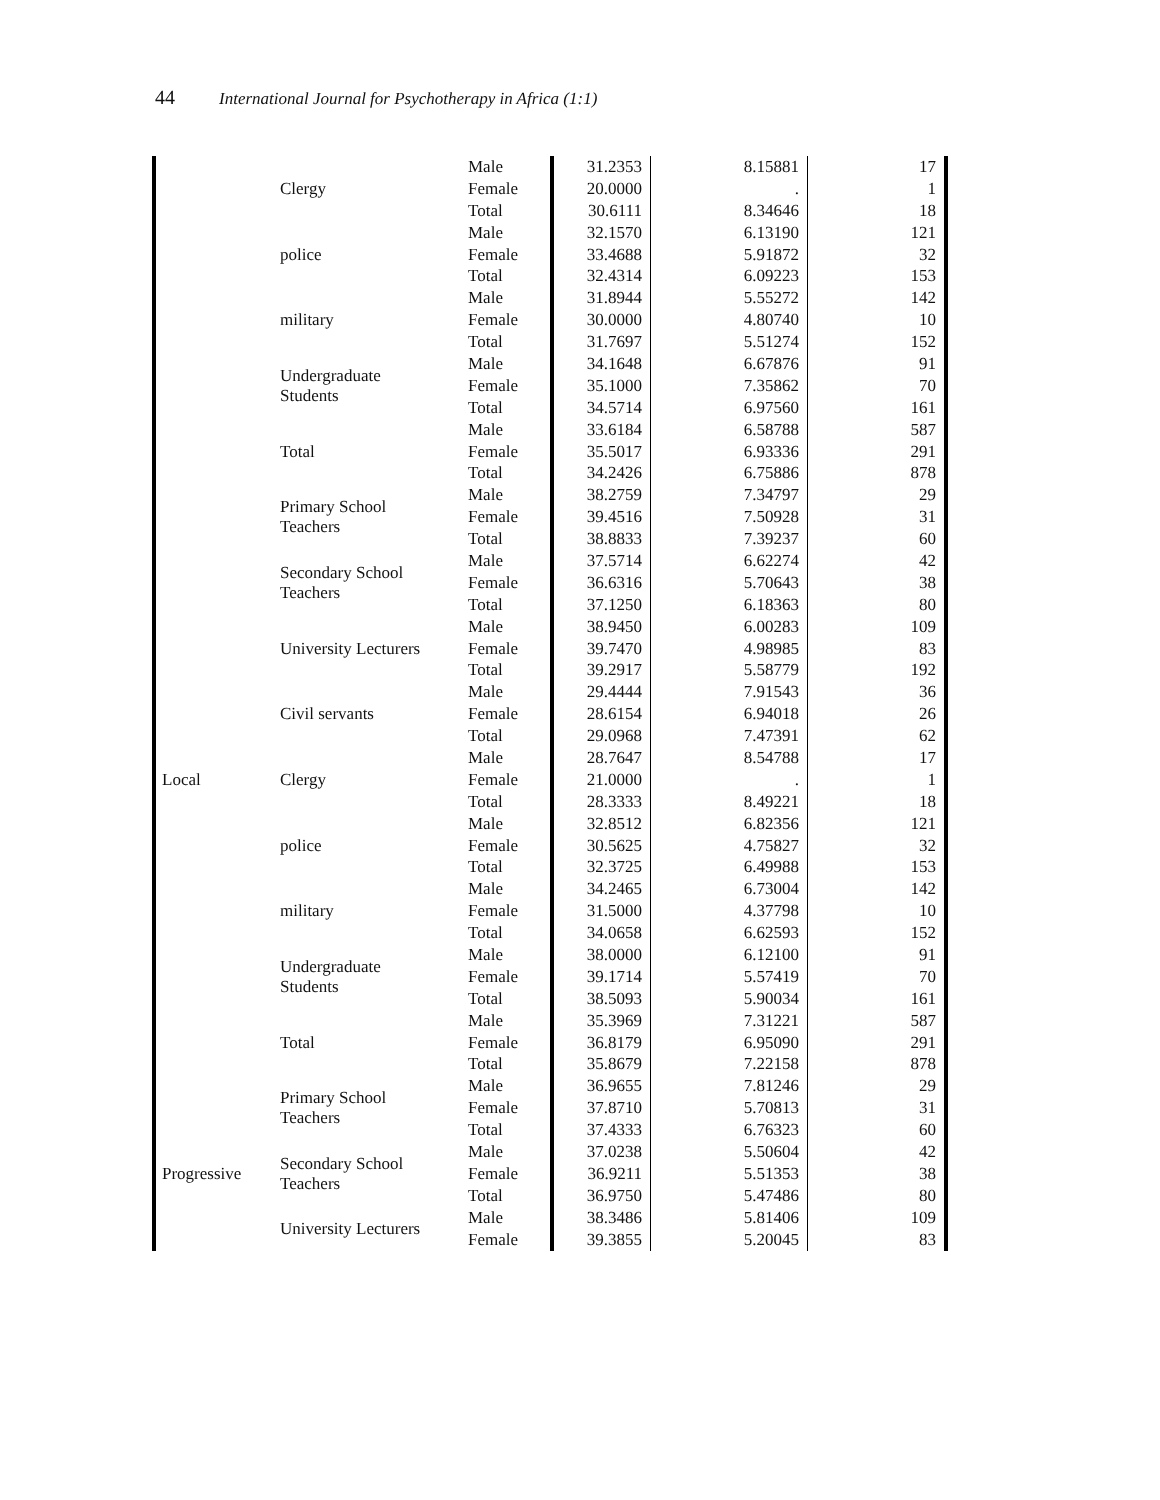44 International Journal for Psychotherapy in Africa (1:1)
| | Clergy | Male | 31.2353 | 8.15881 | 17 |
| | | Female | 20.0000 | . | 1 |
| | | Total | 30.6111 | 8.34646 | 18 |
| | police | Male | 32.1570 | 6.13190 | 121 |
| | | Female | 33.4688 | 5.91872 | 32 |
| | | Total | 32.4314 | 6.09223 | 153 |
| | military | Male | 31.8944 | 5.55272 | 142 |
| | | Female | 30.0000 | 4.80740 | 10 |
| | | Total | 31.7697 | 5.51274 | 152 |
| | Undergraduate Students | Male | 34.1648 | 6.67876 | 91 |
| | | Female | 35.1000 | 7.35862 | 70 |
| | | Total | 34.5714 | 6.97560 | 161 |
| | Total | Male | 33.6184 | 6.58788 | 587 |
| | | Female | 35.5017 | 6.93336 | 291 |
| | | Total | 34.2426 | 6.75886 | 878 |
| | Primary School Teachers | Male | 38.2759 | 7.34797 | 29 |
| | | Female | 39.4516 | 7.50928 | 31 |
| | | Total | 38.8833 | 7.39237 | 60 |
| | Secondary School Teachers | Male | 37.5714 | 6.62274 | 42 |
| | | Female | 36.6316 | 5.70643 | 38 |
| | | Total | 37.1250 | 6.18363 | 80 |
| | University Lecturers | Male | 38.9450 | 6.00283 | 109 |
| | | Female | 39.7470 | 4.98985 | 83 |
| | | Total | 39.2917 | 5.58779 | 192 |
| | Civil servants | Male | 29.4444 | 7.91543 | 36 |
| | | Female | 28.6154 | 6.94018 | 26 |
| | | Total | 29.0968 | 7.47391 | 62 |
| | Clergy | Male | 28.7647 | 8.54788 | 17 |
| Local | | Female | 21.0000 | . | 1 |
| | | Total | 28.3333 | 8.49221 | 18 |
| | police | Male | 32.8512 | 6.82356 | 121 |
| | | Female | 30.5625 | 4.75827 | 32 |
| | | Total | 32.3725 | 6.49988 | 153 |
| | military | Male | 34.2465 | 6.73004 | 142 |
| | | Female | 31.5000 | 4.37798 | 10 |
| | | Total | 34.0658 | 6.62593 | 152 |
| | Undergraduate Students | Male | 38.0000 | 6.12100 | 91 |
| | | Female | 39.1714 | 5.57419 | 70 |
| | | Total | 38.5093 | 5.90034 | 161 |
| | Total | Male | 35.3969 | 7.31221 | 587 |
| | | Female | 36.8179 | 6.95090 | 291 |
| | | Total | 35.8679 | 7.22158 | 878 |
| | Primary School Teachers | Male | 36.9655 | 7.81246 | 29 |
| | | Female | 37.8710 | 5.70813 | 31 |
| | | Total | 37.4333 | 6.76323 | 60 |
| | Secondary School Teachers | Male | 37.0238 | 5.50604 | 42 |
| Progressive | | Female | 36.9211 | 5.51353 | 38 |
| | | Total | 36.9750 | 5.47486 | 80 |
| | University Lecturers | Male | 38.3486 | 5.81406 | 109 |
| | | Female | 39.3855 | 5.20045 | 83 |